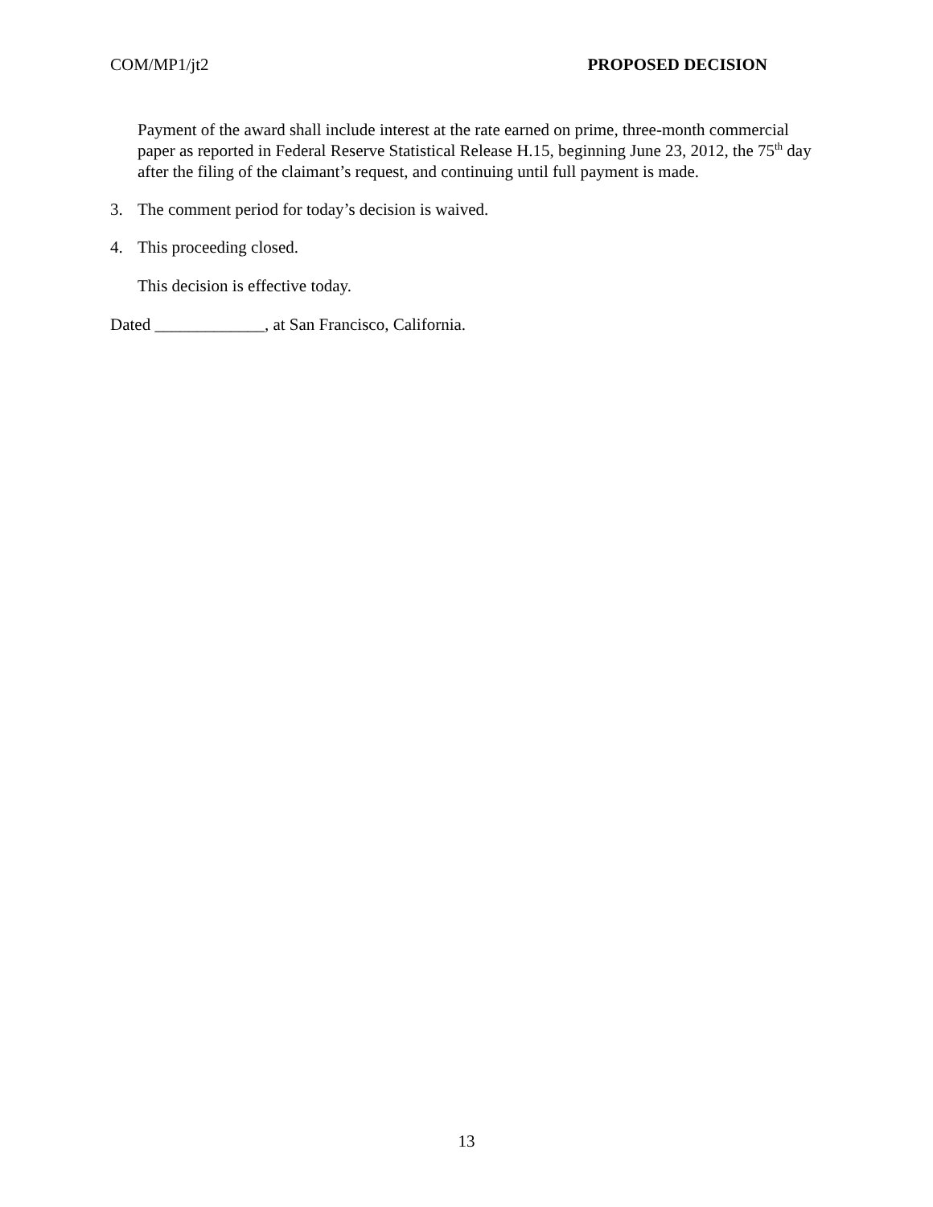COM/MP1/jt2 PROPOSED DECISION
Payment of the award shall include interest at the rate earned on prime, three-month commercial paper as reported in Federal Reserve Statistical Release H.15, beginning June 23, 2012, the 75<sup>th</sup> day after the filing of the claimant’s request, and continuing until full payment is made.
3. The comment period for today’s decision is waived.
4. This proceeding closed.
This decision is effective today.
Dated _____________, at San Francisco, California.
13